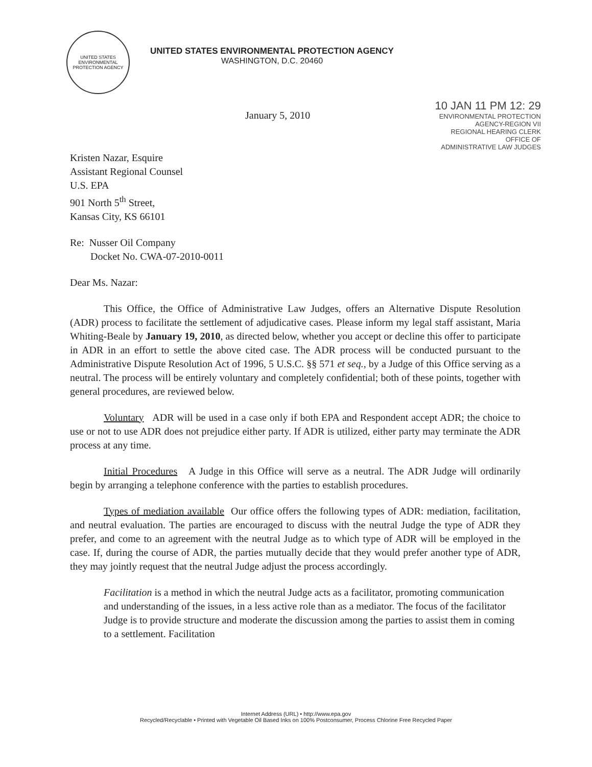UNITED STATES
ENVIRONMENTAL
PROTECTION AGENCY
UNITED STATES ENVIRONMENTAL PROTECTION AGENCY
WASHINGTON, D.C. 20460
January 5, 2010
10 JAN 11 PM 12: 29
ENVIRONMENTAL PROTECTION
AGENCY-REGION VII
REGIONAL HEARING CLERK
OFFICE OF
ADMINISTRATIVE LAW JUDGES
Kristen Nazar, Esquire
Assistant Regional Counsel
U.S. EPA
901 North 5<sup>th</sup> Street,
Kansas City, KS 66101
Re: Nusser Oil Company
Docket No. CWA-07-2010-0011
Dear Ms. Nazar:
This Office, the Office of Administrative Law Judges, offers an Alternative Dispute Resolution (ADR) process to facilitate the settlement of adjudicative cases. Please inform my legal staff assistant, Maria Whiting-Beale by January 19, 2010, as directed below, whether you accept or decline this offer to participate in ADR in an effort to settle the above cited case. The ADR process will be conducted pursuant to the Administrative Dispute Resolution Act of 1996, 5 U.S.C. §§ 571 et seq., by a Judge of this Office serving as a neutral. The process will be entirely voluntary and completely confidential; both of these points, together with general procedures, are reviewed below.
Voluntary ADR will be used in a case only if both EPA and Respondent accept ADR; the choice to use or not to use ADR does not prejudice either party. If ADR is utilized, either party may terminate the ADR process at any time.
Initial Procedures A Judge in this Office will serve as a neutral. The ADR Judge will ordinarily begin by arranging a telephone conference with the parties to establish procedures.
Types of mediation available Our office offers the following types of ADR: mediation, facilitation, and neutral evaluation. The parties are encouraged to discuss with the neutral Judge the type of ADR they prefer, and come to an agreement with the neutral Judge as to which type of ADR will be employed in the case. If, during the course of ADR, the parties mutually decide that they would prefer another type of ADR, they may jointly request that the neutral Judge adjust the process accordingly.
Facilitation is a method in which the neutral Judge acts as a facilitator, promoting communication and understanding of the issues, in a less active role than as a mediator. The focus of the facilitator Judge is to provide structure and moderate the discussion among the parties to assist them in coming to a settlement. Facilitation
Internet Address (URL) • http://www.epa.gov
Recycled/Recyclable • Printed with Vegetable Oil Based Inks on 100% Postconsumer, Process Chlorine Free Recycled Paper